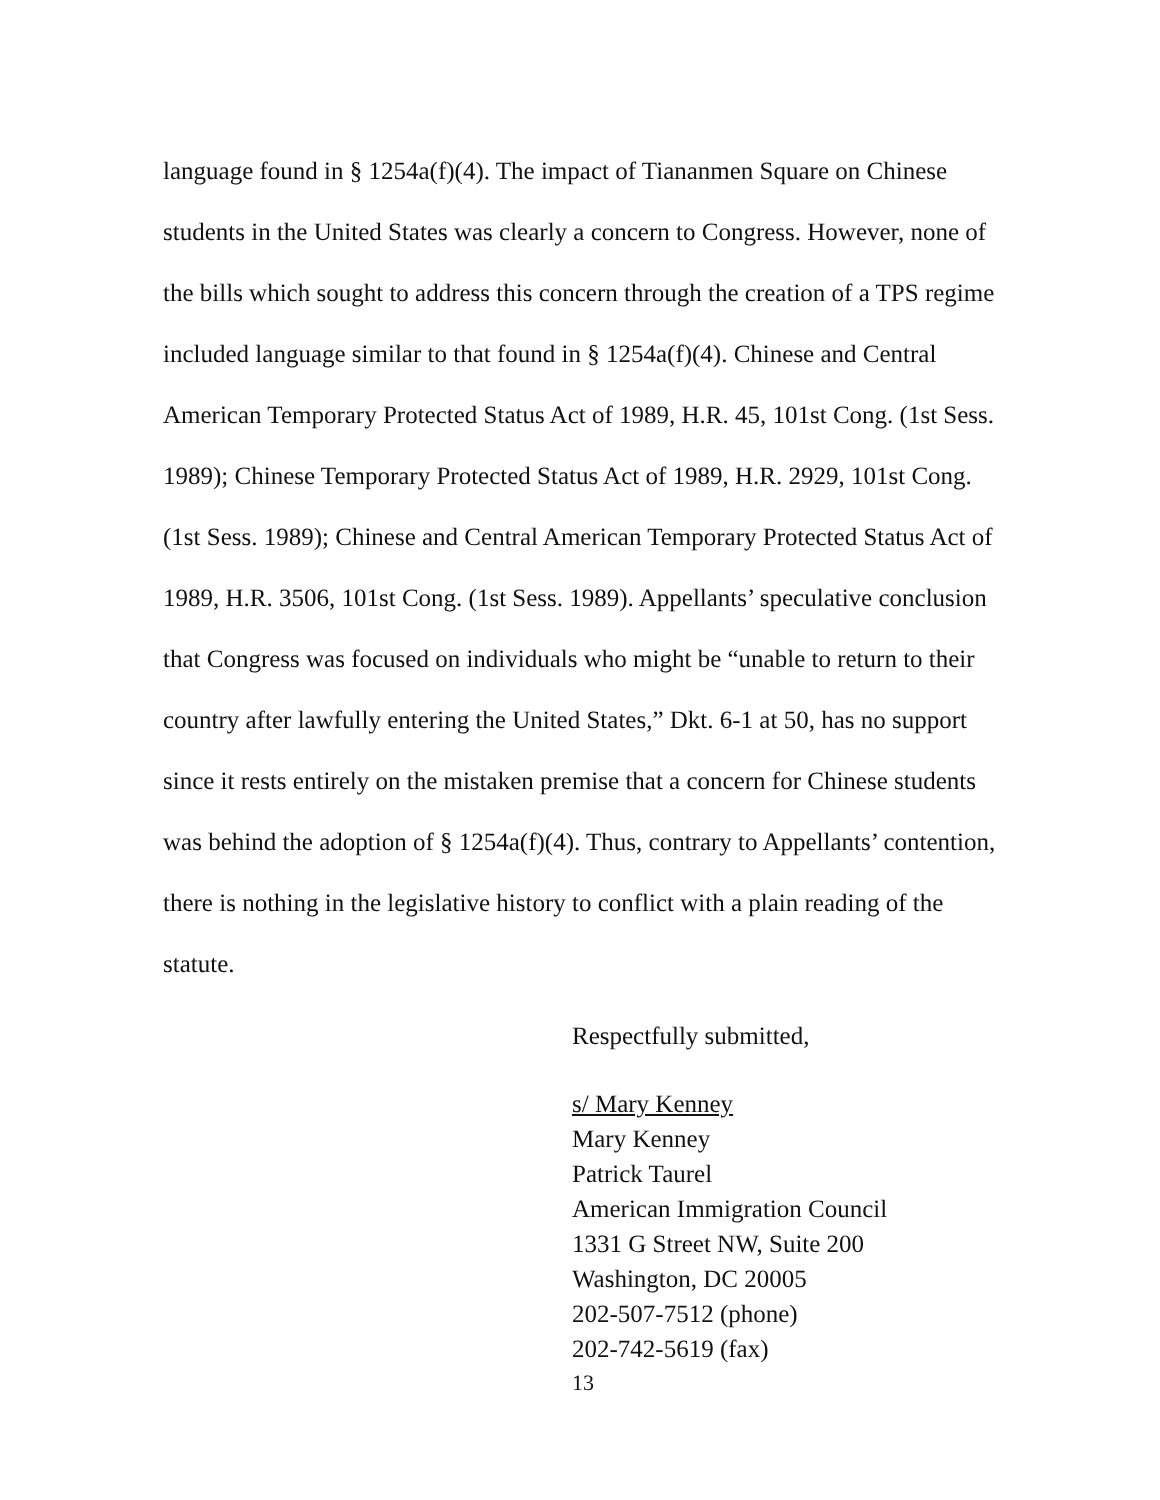language found in § 1254a(f)(4). The impact of Tiananmen Square on Chinese students in the United States was clearly a concern to Congress. However, none of the bills which sought to address this concern through the creation of a TPS regime included language similar to that found in § 1254a(f)(4). Chinese and Central American Temporary Protected Status Act of 1989, H.R. 45, 101st Cong. (1st Sess. 1989); Chinese Temporary Protected Status Act of 1989, H.R. 2929, 101st Cong. (1st Sess. 1989); Chinese and Central American Temporary Protected Status Act of 1989, H.R. 3506, 101st Cong. (1st Sess. 1989). Appellants’ speculative conclusion that Congress was focused on individuals who might be “unable to return to their country after lawfully entering the United States,” Dkt. 6-1 at 50, has no support since it rests entirely on the mistaken premise that a concern for Chinese students was behind the adoption of § 1254a(f)(4). Thus, contrary to Appellants’ contention, there is nothing in the legislative history to conflict with a plain reading of the statute.
Respectfully submitted,
s/ Mary Kenney
Mary Kenney
Patrick Taurel
American Immigration Council
1331 G Street NW, Suite 200
Washington, DC 20005
202-507-7512 (phone)
202-742-5619 (fax)
13